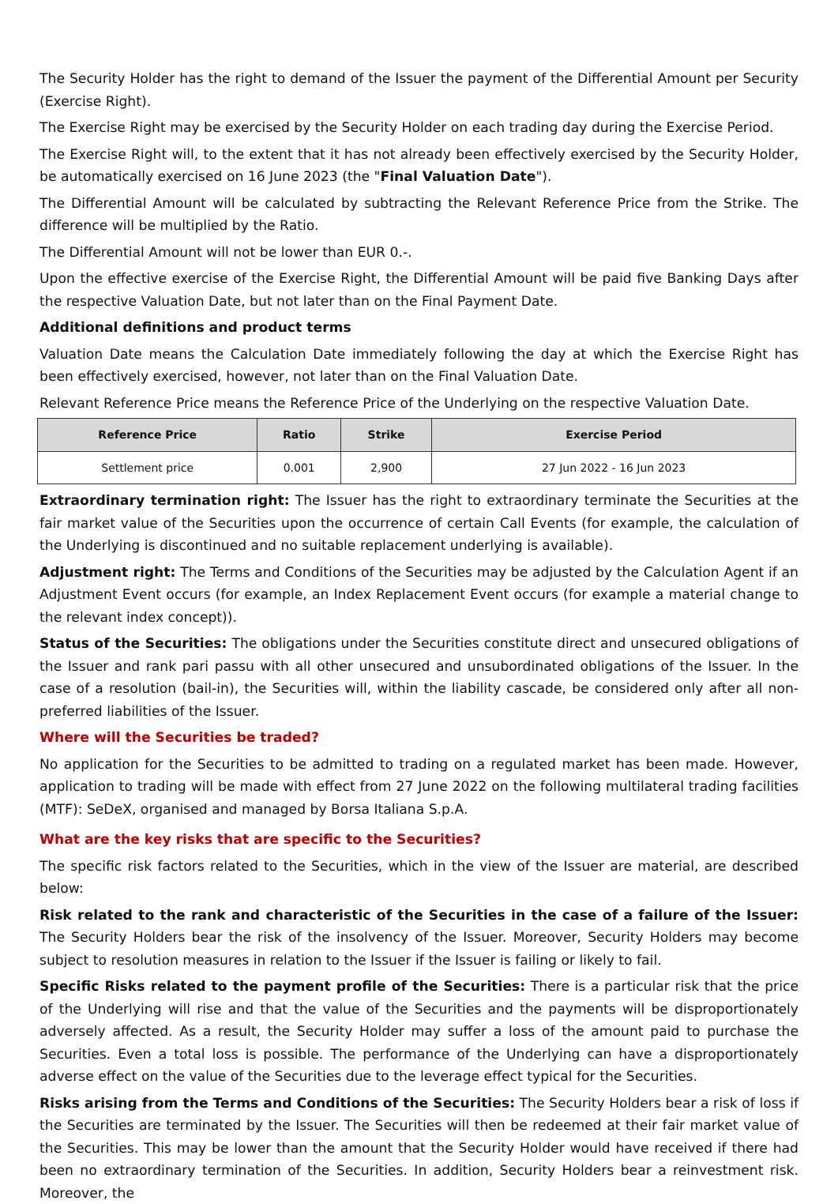The Security Holder has the right to demand of the Issuer the payment of the Differential Amount per Security (Exercise Right).
The Exercise Right may be exercised by the Security Holder on each trading day during the Exercise Period.
The Exercise Right will, to the extent that it has not already been effectively exercised by the Security Holder, be automatically exercised on 16 June 2023 (the "Final Valuation Date").
The Differential Amount will be calculated by subtracting the Relevant Reference Price from the Strike. The difference will be multiplied by the Ratio.
The Differential Amount will not be lower than EUR 0.-.
Upon the effective exercise of the Exercise Right, the Differential Amount will be paid five Banking Days after the respective Valuation Date, but not later than on the Final Payment Date.
Additional definitions and product terms
Valuation Date means the Calculation Date immediately following the day at which the Exercise Right has been effectively exercised, however, not later than on the Final Valuation Date.
Relevant Reference Price means the Reference Price of the Underlying on the respective Valuation Date.
| Reference Price | Ratio | Strike | Exercise Period |
| --- | --- | --- | --- |
| Settlement price | 0.001 | 2,900 | 27 Jun 2022 - 16 Jun 2023 |
Extraordinary termination right: The Issuer has the right to extraordinary terminate the Securities at the fair market value of the Securities upon the occurrence of certain Call Events (for example, the calculation of the Underlying is discontinued and no suitable replacement underlying is available).
Adjustment right: The Terms and Conditions of the Securities may be adjusted by the Calculation Agent if an Adjustment Event occurs (for example, an Index Replacement Event occurs (for example a material change to the relevant index concept)).
Status of the Securities: The obligations under the Securities constitute direct and unsecured obligations of the Issuer and rank pari passu with all other unsecured and unsubordinated obligations of the Issuer. In the case of a resolution (bail-in), the Securities will, within the liability cascade, be considered only after all non-preferred liabilities of the Issuer.
Where will the Securities be traded?
No application for the Securities to be admitted to trading on a regulated market has been made. However, application to trading will be made with effect from 27 June 2022 on the following multilateral trading facilities (MTF): SeDeX, organised and managed by Borsa Italiana S.p.A.
What are the key risks that are specific to the Securities?
The specific risk factors related to the Securities, which in the view of the Issuer are material, are described below:
Risk related to the rank and characteristic of the Securities in the case of a failure of the Issuer: The Security Holders bear the risk of the insolvency of the Issuer. Moreover, Security Holders may become subject to resolution measures in relation to the Issuer if the Issuer is failing or likely to fail.
Specific Risks related to the payment profile of the Securities: There is a particular risk that the price of the Underlying will rise and that the value of the Securities and the payments will be disproportionately adversely affected. As a result, the Security Holder may suffer a loss of the amount paid to purchase the Securities. Even a total loss is possible. The performance of the Underlying can have a disproportionately adverse effect on the value of the Securities due to the leverage effect typical for the Securities.
Risks arising from the Terms and Conditions of the Securities: The Security Holders bear a risk of loss if the Securities are terminated by the Issuer. The Securities will then be redeemed at their fair market value of the Securities. This may be lower than the amount that the Security Holder would have received if there had been no extraordinary termination of the Securities. In addition, Security Holders bear a reinvestment risk. Moreover, the